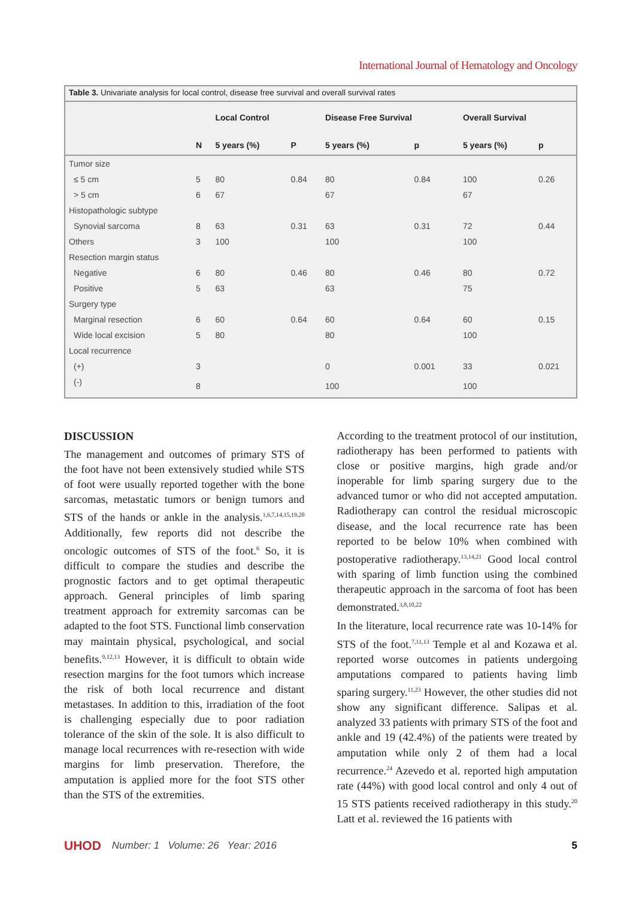International Journal of Hematology and Oncology
Table 3. Univariate analysis for local control, disease free survival and overall survival rates
| | | Local Control | | Disease Free Survival | | Overall Survival | |
| --- | --- | --- | --- | --- | --- | --- | --- |
| | N | 5 years (%) | P | 5 years (%) | p | 5 years (%) | p |
| Tumor size | | | | | | | |
| ≤ 5 cm | 5 | 80 | 0.84 | 80 | 0.84 | 100 | 0.26 |
| > 5 cm | 6 | 67 | | 67 | | 67 | |
| Histopathologic subtype | | | | | | | |
| Synovial sarcoma | 8 | 63 | 0.31 | 63 | 0.31 | 72 | 0.44 |
| Others | 3 | 100 | | 100 | | 100 | |
| Resection margin status | | | | | | | |
| Negative | 6 | 80 | 0.46 | 80 | 0.46 | 80 | 0.72 |
| Positive | 5 | 63 | | 63 | | 75 | |
| Surgery type | | | | | | | |
| Marginal resection | 6 | 60 | 0.64 | 60 | 0.64 | 60 | 0.15 |
| Wide local excision | 5 | 80 | | 80 | | 100 | |
| Local recurrence | | | | | | | |
| (+) | 3 | | | 0 | 0.001 | 33 | 0.021 |
| (-) | 8 | | | 100 | | 100 | |
DISCUSSION
The management and outcomes of primary STS of the foot have not been extensively studied while STS of foot were usually reported together with the bone sarcomas, metastatic tumors or benign tumors and STS of the hands or ankle in the analysis.<sup>1,6,7,14,15,19,20</sup> Additionally, few reports did not describe the oncologic outcomes of STS of the foot.<sup>6</sup> So, it is difficult to compare the studies and describe the prognostic factors and to get optimal therapeutic approach. General principles of limb sparing treatment approach for extremity sarcomas can be adapted to the foot STS. Functional limb conservation may maintain physical, psychological, and social benefits.<sup>9,12,13</sup> However, it is difficult to obtain wide resection margins for the foot tumors which increase the risk of both local recurrence and distant metastases. In addition to this, irradiation of the foot is challenging especially due to poor radiation tolerance of the skin of the sole. It is also difficult to manage local recurrences with re-resection with wide margins for limb preservation. Therefore, the amputation is applied more for the foot STS other than the STS of the extremities.
According to the treatment protocol of our institution, radiotherapy has been performed to patients with close or positive margins, high grade and/or inoperable for limb sparing surgery due to the advanced tumor or who did not accepted amputation. Radiotherapy can control the residual microscopic disease, and the local recurrence rate has been reported to be below 10% when combined with postoperative radiotherapy.<sup>13,14,21</sup> Good local control with sparing of limb function using the combined therapeutic approach in the sarcoma of foot has been demonstrated.<sup>3,8,10,22</sup>
In the literature, local recurrence rate was 10-14% for STS of the foot.<sup>7,11,13</sup> Temple et al and Kozawa et al. reported worse outcomes in patients undergoing amputations compared to patients having limb sparing surgery.<sup>11,23</sup> However, the other studies did not show any significant difference. Salipas et al. analyzed 33 patients with primary STS of the foot and ankle and 19 (42.4%) of the patients were treated by amputation while only 2 of them had a local recurrence.<sup>24</sup> Azevedo et al. reported high amputation rate (44%) with good local control and only 4 out of 15 STS patients received radiotherapy in this study.<sup>20</sup> Latt et al. reviewed the 16 patients with
UHOD Number: 1 Volume: 26 Year: 2016 5